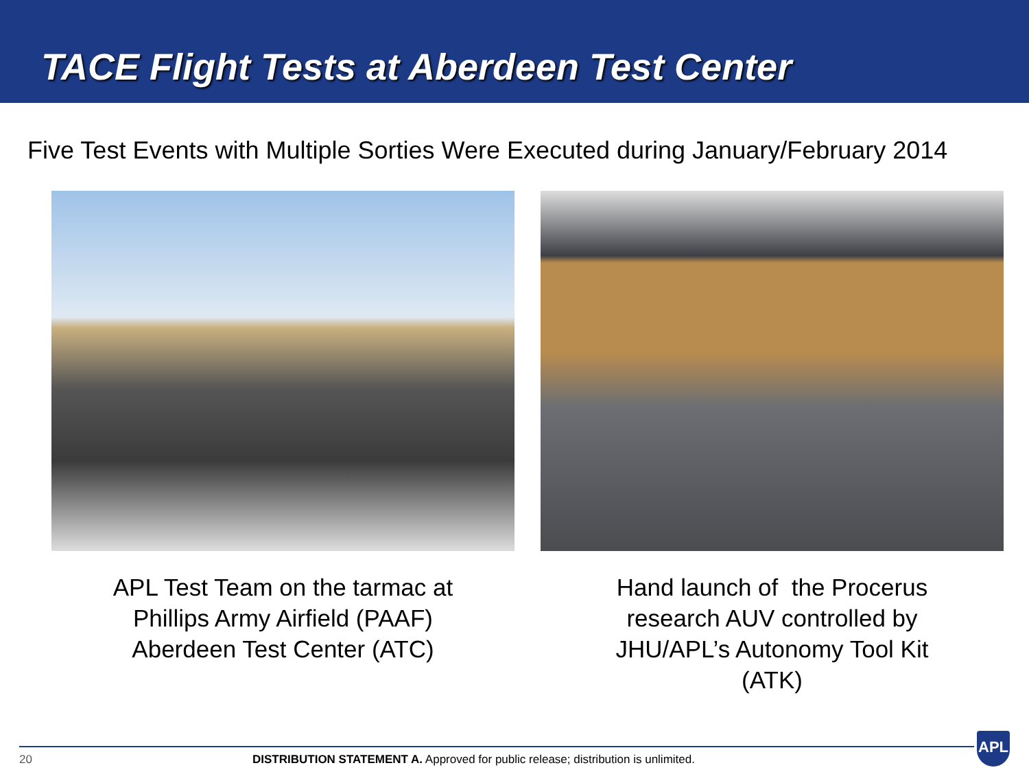TACE Flight Tests at Aberdeen Test Center
Five Test Events with Multiple Sorties Were Executed during January/February 2014
APL Test Team on the tarmac at
Phillips Army Airfield (PAAF)
Aberdeen Test Center (ATC)
Hand launch of the Procerus
research AUV controlled by
JHU/APL’s Autonomy Tool Kit
(ATK)
20 DISTRIBUTION STATEMENT A. Approved for public release; distribution is unlimited.
APL